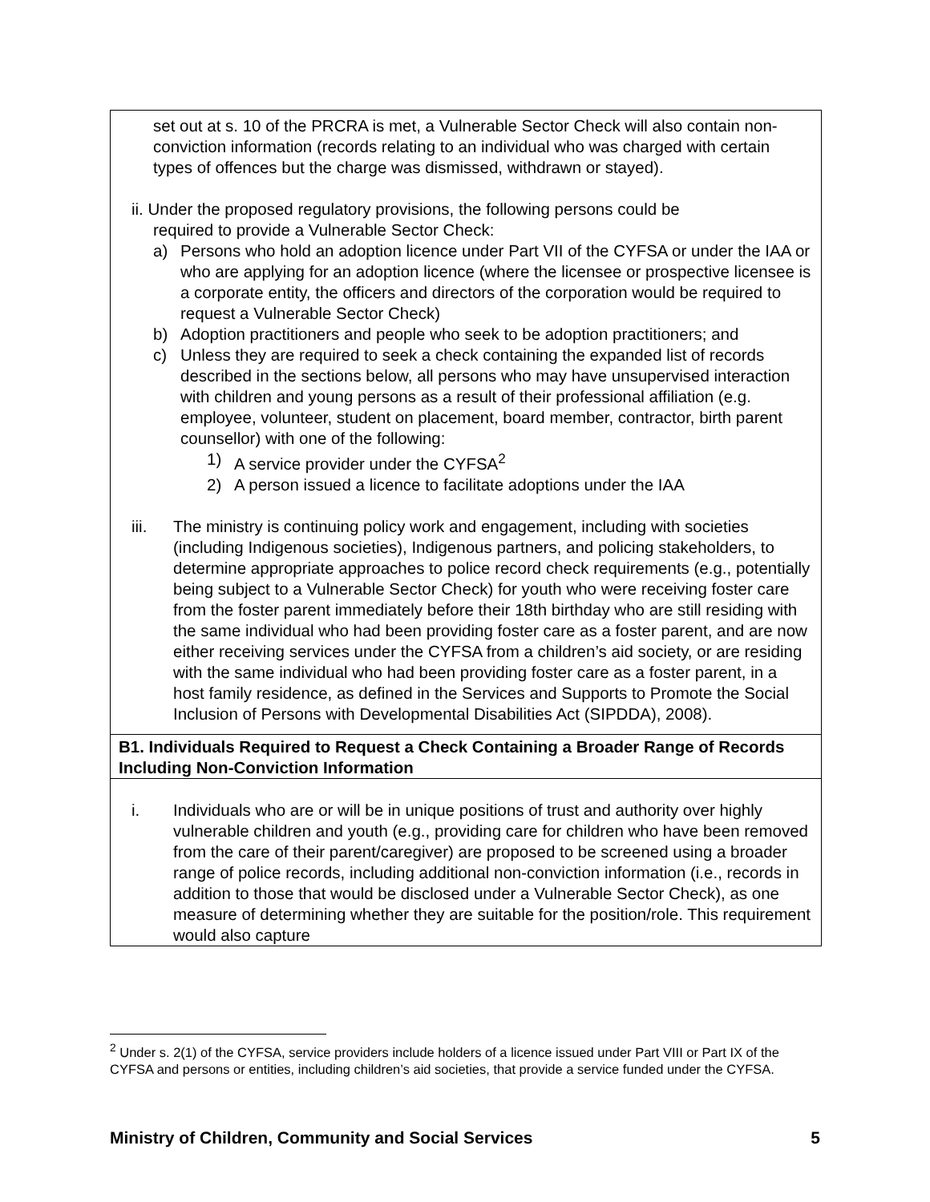set out at s. 10 of the PRCRA is met, a Vulnerable Sector Check will also contain non-conviction information (records relating to an individual who was charged with certain types of offences but the charge was dismissed, withdrawn or stayed).
ii. Under the proposed regulatory provisions, the following persons could be
required to provide a Vulnerable Sector Check:
a) Persons who hold an adoption licence under Part VII of the CYFSA or under the IAA or who are applying for an adoption licence (where the licensee or prospective licensee is a corporate entity, the officers and directors of the corporation would be required to request a Vulnerable Sector Check)
b) Adoption practitioners and people who seek to be adoption practitioners; and
c) Unless they are required to seek a check containing the expanded list of records described in the sections below, all persons who may have unsupervised interaction with children and young persons as a result of their professional affiliation (e.g. employee, volunteer, student on placement, board member, contractor, birth parent counsellor) with one of the following:
1) A service provider under the CYFSA<sup>2</sup>
2) A person issued a licence to facilitate adoptions under the IAA
iii. The ministry is continuing policy work and engagement, including with societies (including Indigenous societies), Indigenous partners, and policing stakeholders, to determine appropriate approaches to police record check requirements (e.g., potentially being subject to a Vulnerable Sector Check) for youth who were receiving foster care from the foster parent immediately before their 18th birthday who are still residing with the same individual who had been providing foster care as a foster parent, and are now either receiving services under the CYFSA from a children’s aid society, or are residing with the same individual who had been providing foster care as a foster parent, in a host family residence, as defined in the Services and Supports to Promote the Social Inclusion of Persons with Developmental Disabilities Act (SIPDDA), 2008).
B1. Individuals Required to Request a Check Containing a Broader Range of Records Including Non-Conviction Information
i. Individuals who are or will be in unique positions of trust and authority over highly vulnerable children and youth (e.g., providing care for children who have been removed from the care of their parent/caregiver) are proposed to be screened using a broader range of police records, including additional non-conviction information (i.e., records in addition to those that would be disclosed under a Vulnerable Sector Check), as one measure of determining whether they are suitable for the position/role. This requirement would also capture
<sup>2</sup> Under s. 2(1) of the CYFSA, service providers include holders of a licence issued under Part VIII or Part IX of the CYFSA and persons or entities, including children’s aid societies, that provide a service funded under the CYFSA.
Ministry of Children, Community and Social Services 5